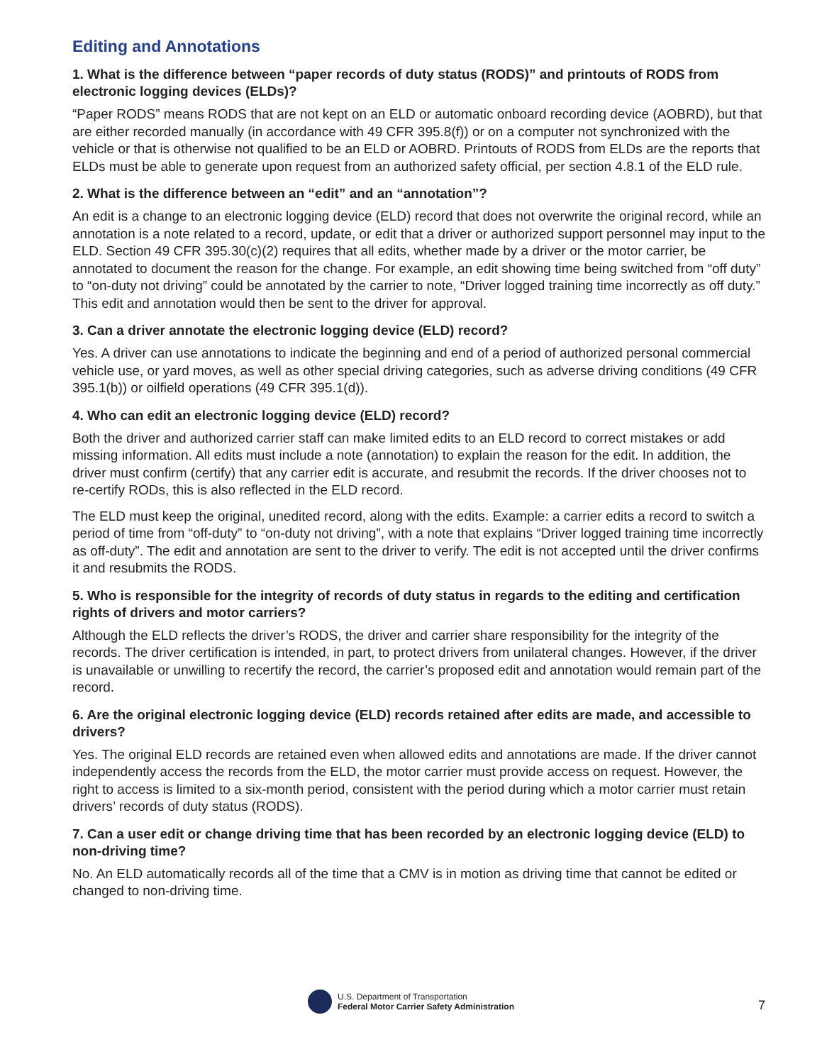Editing and Annotations
1. What is the difference between “paper records of duty status (RODS)” and printouts of RODS from electronic logging devices (ELDs)?
“Paper RODS” means RODS that are not kept on an ELD or automatic onboard recording device (AOBRD), but that are either recorded manually (in accordance with 49 CFR 395.8(f)) or on a computer not synchronized with the vehicle or that is otherwise not qualified to be an ELD or AOBRD. Printouts of RODS from ELDs are the reports that ELDs must be able to generate upon request from an authorized safety official, per section 4.8.1 of the ELD rule.
2. What is the difference between an “edit” and an “annotation”?
An edit is a change to an electronic logging device (ELD) record that does not overwrite the original record, while an annotation is a note related to a record, update, or edit that a driver or authorized support personnel may input to the ELD. Section 49 CFR 395.30(c)(2) requires that all edits, whether made by a driver or the motor carrier, be annotated to document the reason for the change. For example, an edit showing time being switched from “off duty” to “on-duty not driving” could be annotated by the carrier to note, “Driver logged training time incorrectly as off duty.” This edit and annotation would then be sent to the driver for approval.
3. Can a driver annotate the electronic logging device (ELD) record?
Yes. A driver can use annotations to indicate the beginning and end of a period of authorized personal commercial vehicle use, or yard moves, as well as other special driving categories, such as adverse driving conditions (49 CFR 395.1(b)) or oilfield operations (49 CFR 395.1(d)).
4. Who can edit an electronic logging device (ELD) record?
Both the driver and authorized carrier staff can make limited edits to an ELD record to correct mistakes or add missing information. All edits must include a note (annotation) to explain the reason for the edit. In addition, the driver must confirm (certify) that any carrier edit is accurate, and resubmit the records. If the driver chooses not to re-certify RODs, this is also reflected in the ELD record.
The ELD must keep the original, unedited record, along with the edits. Example: a carrier edits a record to switch a period of time from “off-duty” to “on-duty not driving”, with a note that explains “Driver logged training time incorrectly as off-duty”. The edit and annotation are sent to the driver to verify. The edit is not accepted until the driver confirms it and resubmits the RODS.
5. Who is responsible for the integrity of records of duty status in regards to the editing and certification rights of drivers and motor carriers?
Although the ELD reflects the driver’s RODS, the driver and carrier share responsibility for the integrity of the records. The driver certification is intended, in part, to protect drivers from unilateral changes. However, if the driver is unavailable or unwilling to recertify the record, the carrier’s proposed edit and annotation would remain part of the record.
6. Are the original electronic logging device (ELD) records retained after edits are made, and accessible to drivers?
Yes. The original ELD records are retained even when allowed edits and annotations are made. If the driver cannot independently access the records from the ELD, the motor carrier must provide access on request. However, the right to access is limited to a six-month period, consistent with the period during which a motor carrier must retain drivers’ records of duty status (RODS).
7. Can a user edit or change driving time that has been recorded by an electronic logging device (ELD) to non-driving time?
No. An ELD automatically records all of the time that a CMV is in motion as driving time that cannot be edited or changed to non-driving time.
U.S. Department of Transportation
Federal Motor Carrier Safety Administration
7